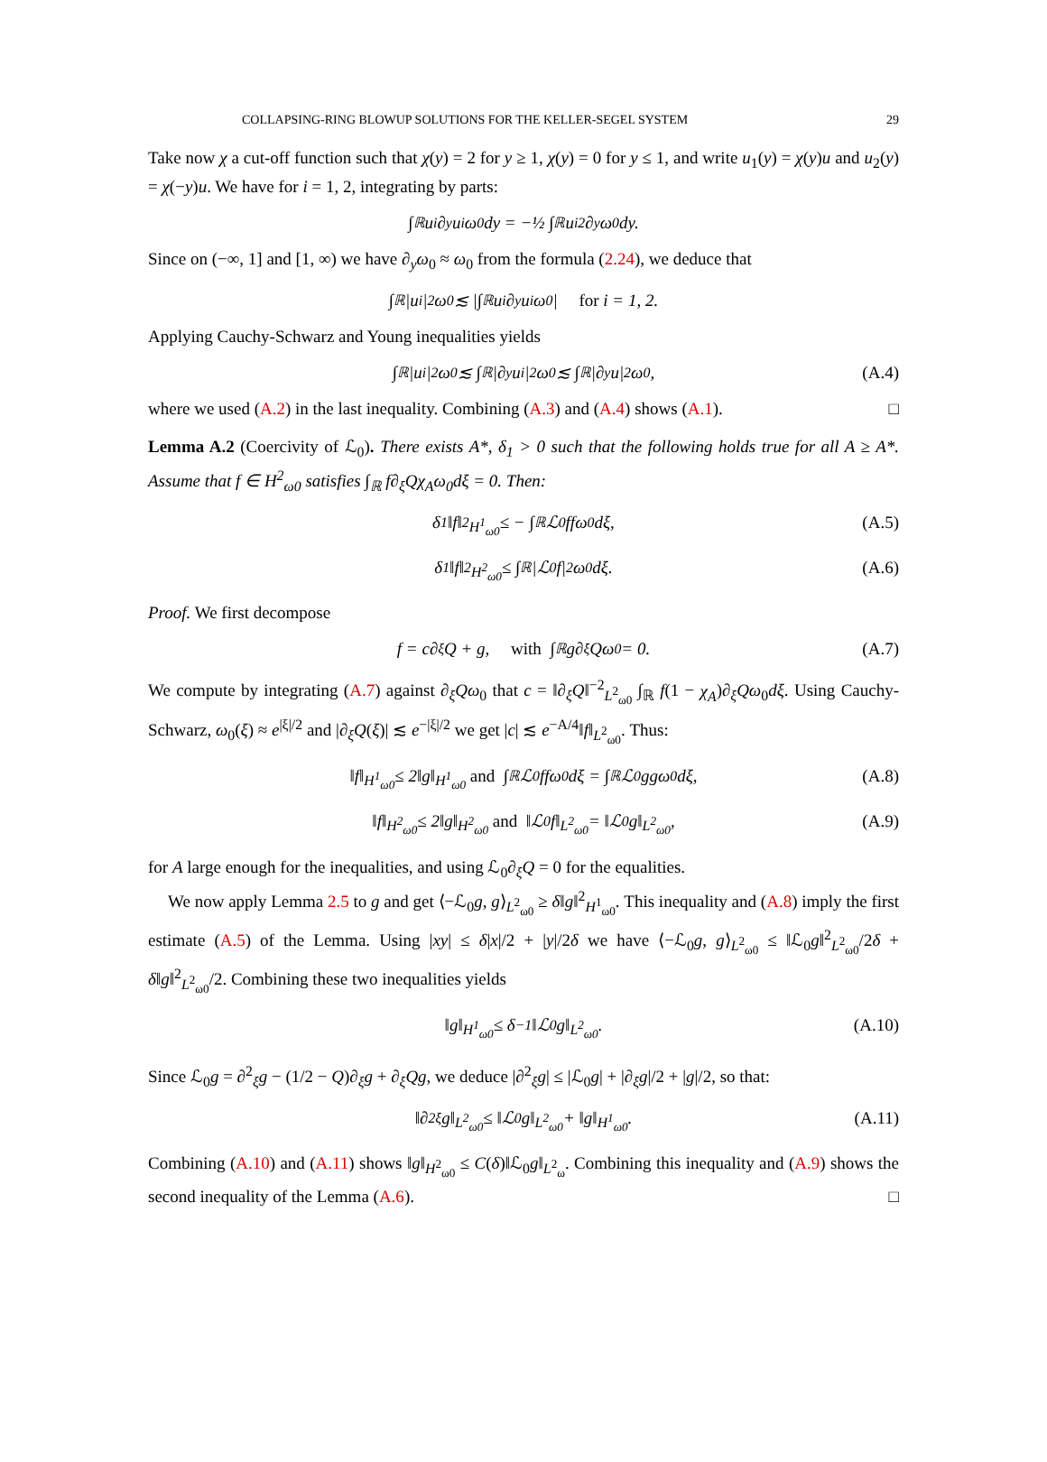COLLAPSING-RING BLOWUP SOLUTIONS FOR THE KELLER-SEGEL SYSTEM 29
Take now χ a cut-off function such that χ(y) = 2 for y ≥ 1, χ(y) = 0 for y ≤ 1, and write u<sub>1</sub>(y) = χ(y)u and u<sub>2</sub>(y) = χ(−y)u. We have for i = 1, 2, integrating by parts:
∫<sub>ℝ</sub> u<sub>i</sub>∂<sub>y</sub>u<sub>i</sub>ω<sub>0</sub>dy = −½ ∫<sub>ℝ</sub> u<sub>i</sub><sup>2</sup>∂<sub>y</sub>ω<sub>0</sub>dy.
Since on (−∞, 1] and [1, ∞) we have ∂<sub>y</sub>ω<sub>0</sub> ≈ ω<sub>0</sub> from the formula (2.24), we deduce that
∫<sub>ℝ</sub> |u<sub>i</sub>|<sup>2</sup>ω<sub>0</sub> ≲ |∫<sub>ℝ</sub> u<sub>i</sub>∂<sub>y</sub>u<sub>i</sub>ω<sub>0</sub>| for i = 1, 2.
Applying Cauchy-Schwarz and Young inequalities yields
∫<sub>ℝ</sub> |u<sub>i</sub>|<sup>2</sup>ω<sub>0</sub> ≲ ∫<sub>ℝ</sub> |∂<sub>y</sub>u<sub>i</sub>|<sup>2</sup>ω<sub>0</sub> ≲ ∫<sub>ℝ</sub> |∂<sub>y</sub>u|<sup>2</sup>ω<sub>0</sub>, (A.4)
where we used (A.2) in the last inequality. Combining (A.3) and (A.4) shows (A.1). □
Lemma A.2 (Coercivity of ℒ<sub>0</sub>). There exists A*, δ<sub>1</sub> > 0 such that the following holds true for all A ≥ A*. Assume that f ∈ H<sup>2</sup><sub>ω0</sub> satisfies ∫<sub>ℝ</sub> f∂<sub>ξ</sub>Qχ<sub>A</sub>ω<sub>0</sub>dξ = 0. Then:
δ<sub>1</sub>‖f‖<sup>2</sup><sub>H<sup>1</sup><sub>ω0</sub></sub> ≤ − ∫<sub>ℝ</sub> ℒ<sub>0</sub>ffω<sub>0</sub>dξ, (A.5)
δ<sub>1</sub>‖f‖<sup>2</sup><sub>H<sup>2</sup><sub>ω0</sub></sub> ≤ ∫<sub>ℝ</sub> |ℒ<sub>0</sub>f|<sup>2</sup>ω<sub>0</sub>dξ. (A.6)
Proof. We first decompose
f = c∂<sub>ξ</sub>Q + g, with ∫<sub>ℝ</sub> g∂<sub>ξ</sub>Qω<sub>0</sub> = 0. (A.7)
We compute by integrating (A.7) against ∂<sub>ξ</sub>Qω<sub>0</sub> that c = ‖∂<sub>ξ</sub>Q‖<sup>−2</sup><sub>L<sup>2</sup><sub>ω0</sub></sub> ∫<sub>ℝ</sub> f(1 − χ<sub>A</sub>)∂<sub>ξ</sub>Qω<sub>0</sub>dξ. Using Cauchy-Schwarz, ω<sub>0</sub>(ξ) ≈ e<sup>|ξ|/2</sup> and |∂<sub>ξ</sub>Q(ξ)| ≲ e<sup>−|ξ|/2</sup> we get |c| ≲ e<sup>−A/4</sup>‖f‖<sub>L<sup>2</sup><sub>ω0</sub></sub>. Thus:
‖f‖<sub>H<sup>1</sup><sub>ω0</sub></sub> ≤ 2‖g‖<sub>H<sup>1</sup><sub>ω0</sub></sub> and ∫<sub>ℝ</sub> ℒ<sub>0</sub>ffω<sub>0</sub>dξ = ∫<sub>ℝ</sub> ℒ<sub>0</sub>ggω<sub>0</sub>dξ, (A.8)
‖f‖<sub>H<sup>2</sup><sub>ω0</sub></sub> ≤ 2‖g‖<sub>H<sup>2</sup><sub>ω0</sub></sub> and ‖ℒ<sub>0</sub>f‖<sub>L<sup>2</sup><sub>ω0</sub></sub> = ‖ℒ<sub>0</sub>g‖<sub>L<sup>2</sup><sub>ω0</sub></sub>, (A.9)
for A large enough for the inequalities, and using ℒ<sub>0</sub>∂<sub>ξ</sub>Q = 0 for the equalities.
We now apply Lemma 2.5 to g and get ⟨−ℒ<sub>0</sub>g, g⟩<sub>L<sup>2</sup><sub>ω0</sub></sub> ≥ δ‖g‖<sup>2</sup><sub>H<sup>1</sup><sub>ω0</sub></sub>. This inequality and (A.8) imply the first estimate (A.5) of the Lemma. Using |xy| ≤ δ|x|/2 + |y|/2δ we have ⟨−ℒ<sub>0</sub>g, g⟩<sub>L<sup>2</sup><sub>ω0</sub></sub> ≤ ‖ℒ<sub>0</sub>g‖<sup>2</sup><sub>L<sup>2</sup><sub>ω0</sub></sub>/2δ + δ‖g‖<sup>2</sup><sub>L<sup>2</sup><sub>ω0</sub></sub>/2. Combining these two inequalities yields
‖g‖<sub>H<sup>1</sup><sub>ω0</sub></sub> ≤ δ<sup>−1</sup>‖ℒ<sub>0</sub>g‖<sub>L<sup>2</sup><sub>ω0</sub></sub>. (A.10)
Since ℒ<sub>0</sub>g = ∂<sup>2</sup><sub>ξ</sub>g − (1/2 − Q)∂<sub>ξ</sub>g + ∂<sub>ξ</sub>Qg, we deduce |∂<sup>2</sup><sub>ξ</sub>g| ≤ |ℒ<sub>0</sub>g| + |∂<sub>ξ</sub>g|/2 + |g|/2, so that:
‖∂<sup>2</sup><sub>ξ</sub>g‖<sub>L<sup>2</sup><sub>ω0</sub></sub> ≤ ‖ℒ<sub>0</sub>g‖<sub>L<sup>2</sup><sub>ω0</sub></sub> + ‖g‖<sub>H<sup>1</sup><sub>ω0</sub></sub>. (A.11)
Combining (A.10) and (A.11) shows ‖g‖<sub>H<sup>2</sup><sub>ω0</sub></sub> ≤ C(δ)‖ℒ<sub>0</sub>g‖<sub>L<sup>2</sup><sub>ω</sub></sub>. Combining this inequality and (A.9) shows the second inequality of the Lemma (A.6). □